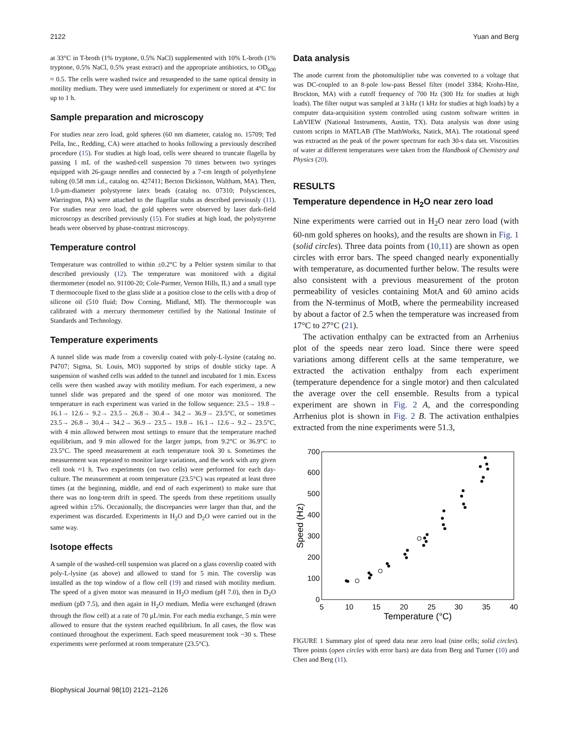2122 Yuan and Berg
at 33°C in T-broth (1% tryptone, 0.5% NaCl) supplemented with 10% L-broth (1% tryptone, 0.5% NaCl, 0.5% yeast extract) and the appropriate antibiotics, to OD<sub>600</sub> ≈ 0.5. The cells were washed twice and resuspended to the same optical density in motility medium. They were used immediately for experiment or stored at 4°C for up to 1 h.
Sample preparation and microscopy
For studies near zero load, gold spheres (60 nm diameter, catalog no. 15709; Ted Pella, Inc., Redding, CA) were attached to hooks following a previously described procedure (15). For studies at high load, cells were sheared to truncate flagella by passing 1 mL of the washed-cell suspension 70 times between two syringes equipped with 26-gauge needles and connected by a 7-cm length of polyethylene tubing (0.58 mm i.d., catalog no. 427411; Becton Dickinson, Waltham, MA). Then, 1.0-μm-diameter polystyrene latex beads (catalog no. 07310; Polysciences, Warrington, PA) were attached to the flagellar stubs as described previously (11). For studies near zero load, the gold spheres were observed by laser dark-field microscopy as described previously (15). For studies at high load, the polystyrene beads were observed by phase-contrast microscopy.
Temperature control
Temperature was controlled to within ±0.2°C by a Peltier system similar to that described previously (12). The temperature was monitored with a digital thermometer (model no. 91100-20; Cole-Parmer, Vernon Hills, IL) and a small type T thermocouple fixed to the glass slide at a position close to the cells with a drop of silicone oil (510 fluid; Dow Corning, Midland, MI). The thermocouple was calibrated with a mercury thermometer certified by the National Institute of Standards and Technology.
Temperature experiments
A tunnel slide was made from a coverslip coated with poly-L-lysine (catalog no. P4707; Sigma, St. Louis, MO) supported by strips of double sticky tape. A suspension of washed cells was added to the tunnel and incubated for 1 min. Excess cells were then washed away with motility medium. For each experiment, a new tunnel slide was prepared and the speed of one motor was monitored. The temperature in each experiment was varied in the follow sequence: 23.5→ 19.8→ 16.1→ 12.6→ 9.2→ 23.5→ 26.8→ 30.4→ 34.2→ 36.9→ 23.5°C, or sometimes 23.5→ 26.8→ 30.4→ 34.2→ 36.9→ 23.5→ 19.8→ 16.1→ 12.6→ 9.2→ 23.5°C, with 4 min allowed between most settings to ensure that the temperature reached equilibrium, and 9 min allowed for the larger jumps, from 9.2°C or 36.9°C to 23.5°C. The speed measurement at each temperature took 30 s. Sometimes the measurement was repeated to monitor large variations, and the work with any given cell took ≈1 h. Two experiments (on two cells) were performed for each day-culture. The measurement at room temperature (23.5°C) was repeated at least three times (at the beginning, middle, and end of each experiment) to make sure that there was no long-term drift in speed. The speeds from these repetitions usually agreed within ±5%. Occasionally, the discrepancies were larger than that, and the experiment was discarded. Experiments in H<sub>2</sub>O and D<sub>2</sub>O were carried out in the same way.
Isotope effects
A sample of the washed-cell suspension was placed on a glass coverslip coated with poly-L-lysine (as above) and allowed to stand for 5 min. The coverslip was installed as the top window of a flow cell (19) and rinsed with motility medium. The speed of a given motor was measured in H<sub>2</sub>O medium (pH 7.0), then in D<sub>2</sub>O medium (pD 7.5), and then again in H<sub>2</sub>O medium. Media were exchanged (drawn through the flow cell) at a rate of 70 μL/min. For each media exchange, 5 min were allowed to ensure that the system reached equilibrium. In all cases, the flow was continued throughout the experiment. Each speed measurement took ~30 s. These experiments were performed at room temperature (23.5°C).
Data analysis
The anode current from the photomultiplier tube was converted to a voltage that was DC-coupled to an 8-pole low-pass Bessel filter (model 3384; Krohn-Hite, Brockton, MA) with a cutoff frequency of 700 Hz (300 Hz for studies at high loads). The filter output was sampled at 3 kHz (1 kHz for studies at high loads) by a computer data-acquisition system controlled using custom software written in LabVIEW (National Instruments, Austin, TX). Data analysis was done using custom scripts in MATLAB (The MathWorks, Natick, MA). The rotational speed was extracted as the peak of the power spectrum for each 30-s data set. Viscosities of water at different temperatures were taken from the Handbook of Chemistry and Physics (20).
RESULTS
Temperature dependence in H<sub>2</sub>O near zero load
Nine experiments were carried out in H<sub>2</sub>O near zero load (with 60-nm gold spheres on hooks), and the results are shown in Fig. 1 (solid circles). Three data points from (10,11) are shown as open circles with error bars. The speed changed nearly exponentially with temperature, as documented further below. The results were also consistent with a previous measurement of the proton permeability of vesicles containing MotA and 60 amino acids from the N-terminus of MotB, where the permeability increased by about a factor of 2.5 when the temperature was increased from 17°C to 27°C (21).
The activation enthalpy can be extracted from an Arrhenius plot of the speeds near zero load. Since there were speed variations among different cells at the same temperature, we extracted the activation enthalpy from each experiment (temperature dependence for a single motor) and then calculated the average over the cell ensemble. Results from a typical experiment are shown in Fig. 2 A, and the corresponding Arrhenius plot is shown in Fig. 2 B. The activation enthalpies extracted from the nine experiments were 51.3,
0
100
200
300
400
500
600
700
5
10
15
20
25
30
35
40
Temperature (°C)
Speed (Hz)
FIGURE 1 Summary plot of speed data near zero load (nine cells; solid circles). Three points (open circles with error bars) are data from Berg and Turner (10) and Chen and Berg (11).
Biophysical Journal 98(10) 2121–2126